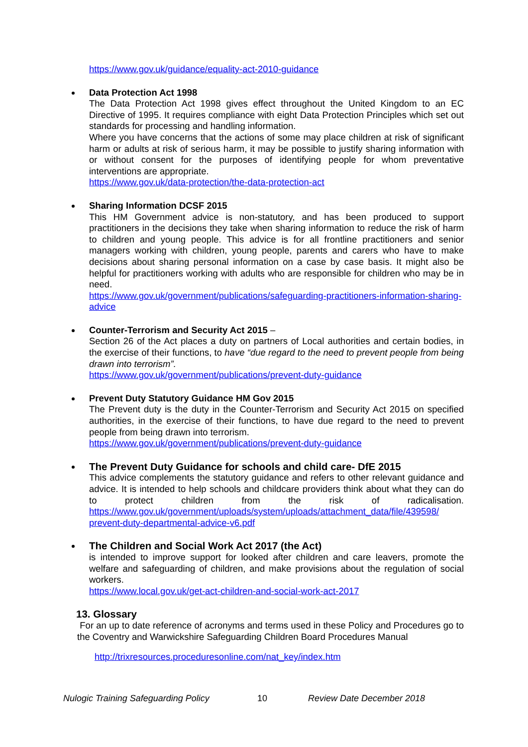https://www.gov.uk/guidance/equality-act-2010-guidance
Data Protection Act 1998
The Data Protection Act 1998 gives effect throughout the United Kingdom to an EC Directive of 1995. It requires compliance with eight Data Protection Principles which set out standards for processing and handling information.
Where you have concerns that the actions of some may place children at risk of significant harm or adults at risk of serious harm, it may be possible to justify sharing information with or without consent for the purposes of identifying people for whom preventative interventions are appropriate.
https://www.gov.uk/data-protection/the-data-protection-act
Sharing Information DCSF 2015
This HM Government advice is non-statutory, and has been produced to support practitioners in the decisions they take when sharing information to reduce the risk of harm to children and young people. This advice is for all frontline practitioners and senior managers working with children, young people, parents and carers who have to make decisions about sharing personal information on a case by case basis. It might also be helpful for practitioners working with adults who are responsible for children who may be in need.
https://www.gov.uk/government/publications/safeguarding-practitioners-information-sharing-advice
Counter-Terrorism and Security Act 2015 –
Section 26 of the Act places a duty on partners of Local authorities and certain bodies, in the exercise of their functions, to have “due regard to the need to prevent people from being drawn into terrorism”.
https://www.gov.uk/government/publications/prevent-duty-guidance
Prevent Duty Statutory Guidance HM Gov 2015
The Prevent duty is the duty in the Counter-Terrorism and Security Act 2015 on specified authorities, in the exercise of their functions, to have due regard to the need to prevent people from being drawn into terrorism.
https://www.gov.uk/government/publications/prevent-duty-guidance
The Prevent Duty Guidance for schools and child care- DfE 2015
This advice complements the statutory guidance and refers to other relevant guidance and advice. It is intended to help schools and childcare providers think about what they can do to protect children from the risk of radicalisation. https://www.gov.uk/government/uploads/system/uploads/attachment_data/file/439598/ prevent-duty-departmental-advice-v6.pdf
The Children and Social Work Act 2017 (the Act)
is intended to improve support for looked after children and care leavers, promote the welfare and safeguarding of children, and make provisions about the regulation of social workers.
https://www.local.gov.uk/get-act-children-and-social-work-act-2017
13. Glossary
For an up to date reference of acronyms and terms used in these Policy and Procedures go to the Coventry and Warwickshire Safeguarding Children Board Procedures Manual
http://trixresources.proceduresonline.com/nat_key/index.htm
Nulogic Training Safeguarding Policy 10 Review Date December 2018